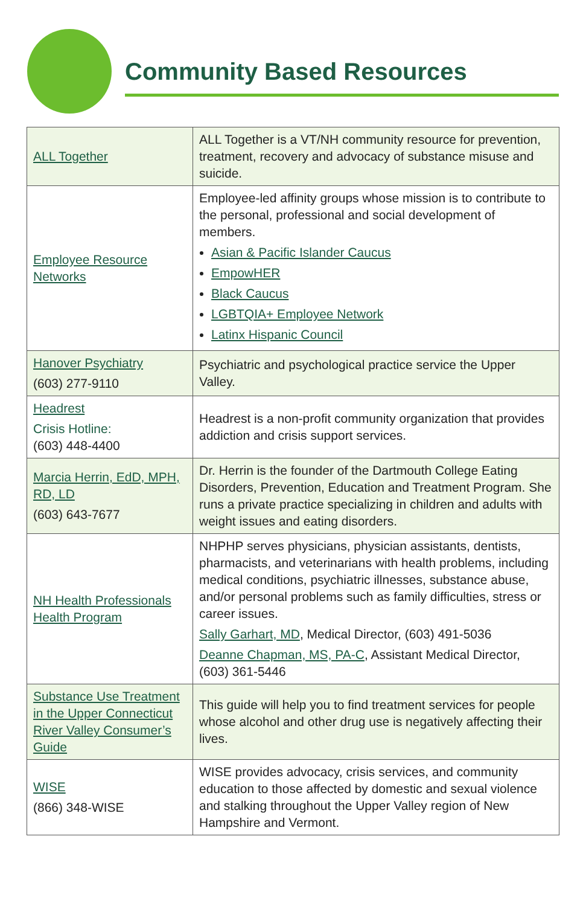Community Based Resources
| ALL Together | ALL Together is a VT/NH community resource for prevention, treatment, recovery and advocacy of substance misuse and suicide. |
| Employee Resource Networks | Employee-led affinity groups whose mission is to contribute to the personal, professional and social development of members. Asian & Pacific Islander Caucus EmpowHER Black Caucus LGBTQIA+ Employee Network Latinx Hispanic Council |
| Hanover Psychiatry (603) 277-9110 | Psychiatric and psychological practice service the Upper Valley. |
| Headrest Crisis Hotline: (603) 448-4400 | Headrest is a non-profit community organization that provides addiction and crisis support services. |
| Marcia Herrin, EdD, MPH, RD, LD (603) 643-7677 | Dr. Herrin is the founder of the Dartmouth College Eating Disorders, Prevention, Education and Treatment Program. She runs a private practice specializing in children and adults with weight issues and eating disorders. |
| NH Health Professionals Health Program | NHPHP serves physicians, physician assistants, dentists, pharmacists, and veterinarians with health problems, including medical conditions, psychiatric illnesses, substance abuse, and/or personal problems such as family difficulties, stress or career issues. Sally Garhart, MD , Medical Director, (603) 491-5036 Deanne Chapman, MS, PA-C , Assistant Medical Director, (603) 361-5446 |
| Substance Use Treatment in the Upper Connecticut River Valley Consumer’s Guide | This guide will help you to find treatment services for people whose alcohol and other drug use is negatively affecting their lives. |
| WISE (866) 348-WISE | WISE provides advocacy, crisis services, and community education to those affected by domestic and sexual violence and stalking throughout the Upper Valley region of New Hampshire and Vermont. |